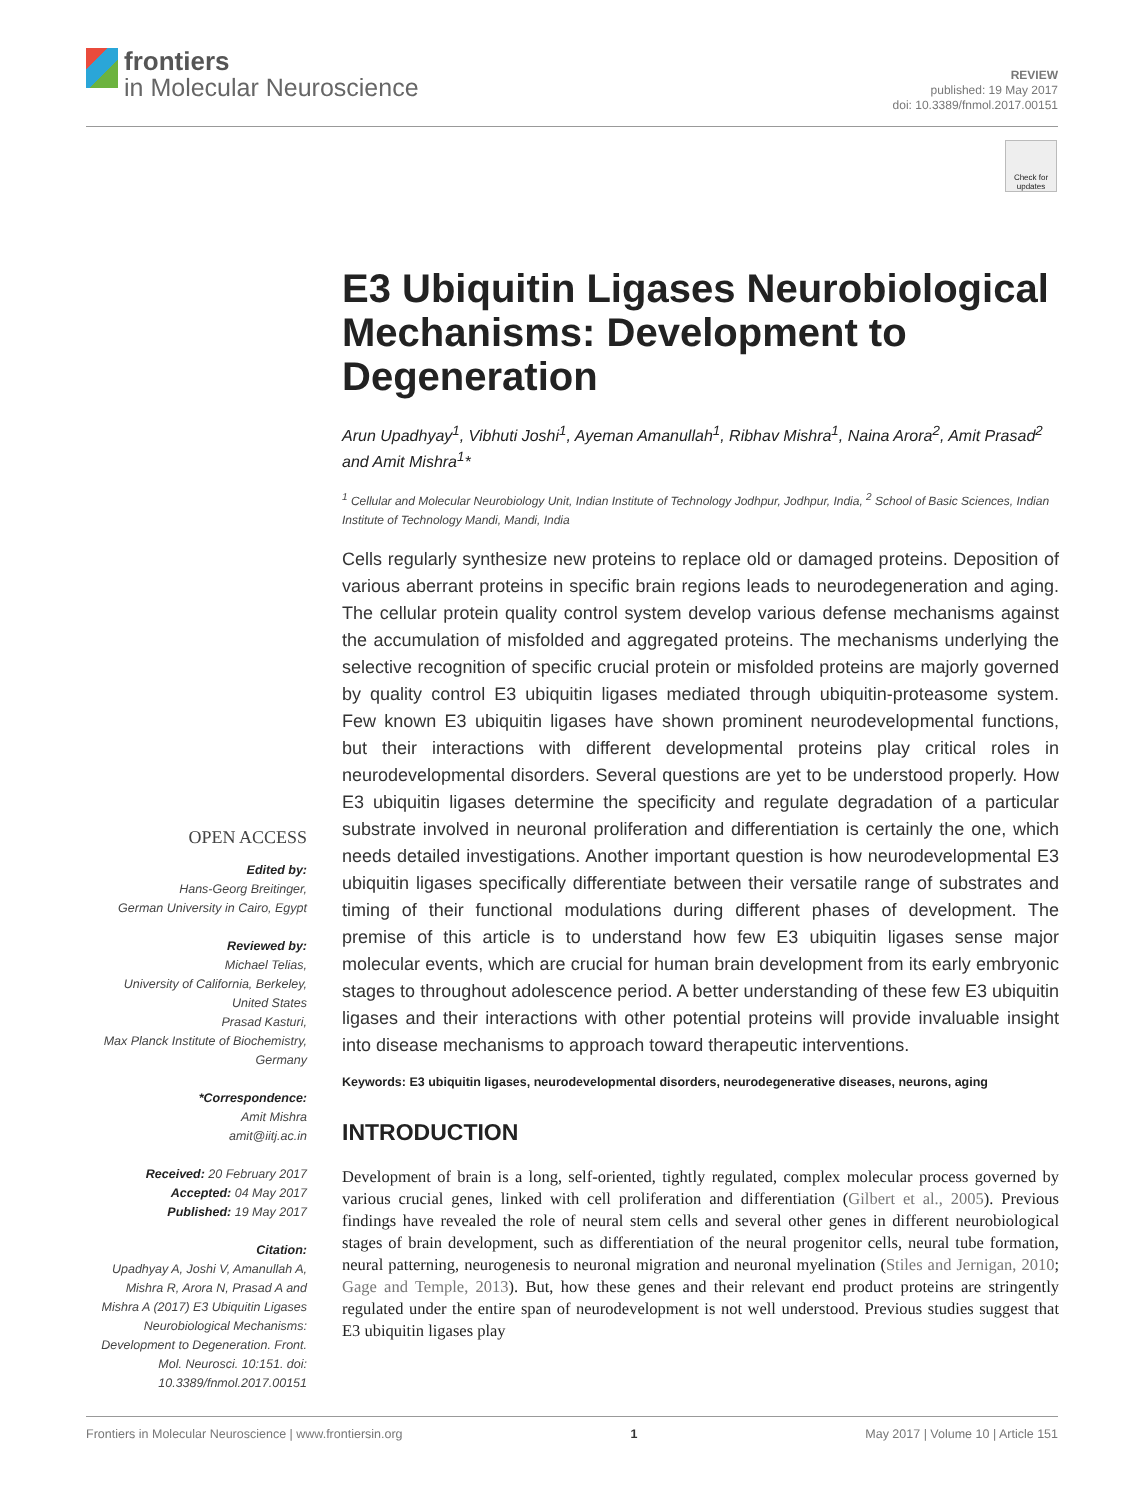frontiers
in Molecular Neuroscience
REVIEW
published: 19 May 2017
doi: 10.3389/fnmol.2017.00151
Check for updates
OPEN ACCESS
Edited by:
Hans-Georg Breitinger,
German University in Cairo, Egypt
Reviewed by:
Michael Telias,
University of California, Berkeley,
United States
Prasad Kasturi,
Max Planck Institute of Biochemistry,
Germany
*Correspondence:
Amit Mishra
amit@iitj.ac.in
Received: 20 February 2017
Accepted: 04 May 2017
Published: 19 May 2017
Citation:
Upadhyay A, Joshi V, Amanullah A, Mishra R, Arora N, Prasad A and Mishra A (2017) E3 Ubiquitin Ligases Neurobiological Mechanisms: Development to Degeneration. Front. Mol. Neurosci. 10:151. doi: 10.3389/fnmol.2017.00151
E3 Ubiquitin Ligases Neurobiological Mechanisms: Development to Degeneration
Arun Upadhyay<sup>1</sup>, Vibhuti Joshi<sup>1</sup>, Ayeman Amanullah<sup>1</sup>, Ribhav Mishra<sup>1</sup>, Naina Arora<sup>2</sup>, Amit Prasad<sup>2</sup> and Amit Mishra<sup>1</sup>*
<sup>1</sup> Cellular and Molecular Neurobiology Unit, Indian Institute of Technology Jodhpur, Jodhpur, India, <sup>2</sup> School of Basic Sciences, Indian Institute of Technology Mandi, Mandi, India
Cells regularly synthesize new proteins to replace old or damaged proteins. Deposition of various aberrant proteins in specific brain regions leads to neurodegeneration and aging. The cellular protein quality control system develop various defense mechanisms against the accumulation of misfolded and aggregated proteins. The mechanisms underlying the selective recognition of specific crucial protein or misfolded proteins are majorly governed by quality control E3 ubiquitin ligases mediated through ubiquitin-proteasome system. Few known E3 ubiquitin ligases have shown prominent neurodevelopmental functions, but their interactions with different developmental proteins play critical roles in neurodevelopmental disorders. Several questions are yet to be understood properly. How E3 ubiquitin ligases determine the specificity and regulate degradation of a particular substrate involved in neuronal proliferation and differentiation is certainly the one, which needs detailed investigations. Another important question is how neurodevelopmental E3 ubiquitin ligases specifically differentiate between their versatile range of substrates and timing of their functional modulations during different phases of development. The premise of this article is to understand how few E3 ubiquitin ligases sense major molecular events, which are crucial for human brain development from its early embryonic stages to throughout adolescence period. A better understanding of these few E3 ubiquitin ligases and their interactions with other potential proteins will provide invaluable insight into disease mechanisms to approach toward therapeutic interventions.
Keywords: E3 ubiquitin ligases, neurodevelopmental disorders, neurodegenerative diseases, neurons, aging
INTRODUCTION
Development of brain is a long, self-oriented, tightly regulated, complex molecular process governed by various crucial genes, linked with cell proliferation and differentiation (Gilbert et al., 2005). Previous findings have revealed the role of neural stem cells and several other genes in different neurobiological stages of brain development, such as differentiation of the neural progenitor cells, neural tube formation, neural patterning, neurogenesis to neuronal migration and neuronal myelination (Stiles and Jernigan, 2010; Gage and Temple, 2013). But, how these genes and their relevant end product proteins are stringently regulated under the entire span of neurodevelopment is not well understood. Previous studies suggest that E3 ubiquitin ligases play
Frontiers in Molecular Neuroscience | www.frontiersin.org 1 May 2017 | Volume 10 | Article 151